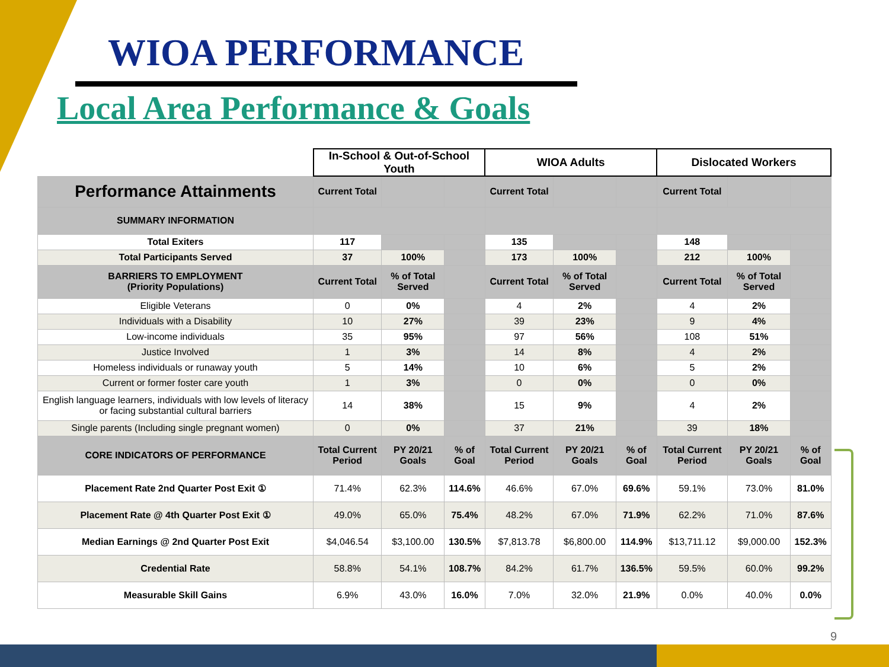WIOA PERFORMANCE
Local Area Performance & Goals
| | In-School & Out-of-School Youth | | | WIOA Adults | | | Dislocated Workers | | |
| Performance Attainments | Current Total | | | Current Total | | | Current Total | | |
| SUMMARY INFORMATION | | | | | | | | | |
| Total Exiters | 117 | | | 135 | | | 148 | | |
| Total Participants Served | 37 | 100% | | 173 | 100% | | 212 | 100% | |
| BARRIERS TO EMPLOYMENT (Priority Populations) | Current Total | % of Total Served | | Current Total | % of Total Served | | Current Total | % of Total Served | |
| Eligible Veterans | 0 | 0% | | 4 | 2% | | 4 | 2% | |
| Individuals with a Disability | 10 | 27% | | 39 | 23% | | 9 | 4% | |
| Low-income individuals | 35 | 95% | | 97 | 56% | | 108 | 51% | |
| Justice Involved | 1 | 3% | | 14 | 8% | | 4 | 2% | |
| Homeless individuals or runaway youth | 5 | 14% | | 10 | 6% | | 5 | 2% | |
| Current or former foster care youth | 1 | 3% | | 0 | 0% | | 0 | 0% | |
| English language learners, individuals with low levels of literacy or facing substantial cultural barriers | 14 | 38% | | 15 | 9% | | 4 | 2% | |
| Single parents (Including single pregnant women) | 0 | 0% | | 37 | 21% | | 39 | 18% | |
| CORE INDICATORS OF PERFORMANCE | Total Current Period | PY 20/21 Goals | % of Goal | Total Current Period | PY 20/21 Goals | % of Goal | Total Current Period | PY 20/21 Goals | % of Goal |
| Placement Rate 2nd Quarter Post Exit ① | 71.4% | 62.3% | 114.6% | 46.6% | 67.0% | 69.6% | 59.1% | 73.0% | 81.0% |
| Placement Rate @ 4th Quarter Post Exit ① | 49.0% | 65.0% | 75.4% | 48.2% | 67.0% | 71.9% | 62.2% | 71.0% | 87.6% |
| Median Earnings @ 2nd Quarter Post Exit | $4,046.54 | $3,100.00 | 130.5% | $7,813.78 | $6,800.00 | 114.9% | $13,711.12 | $9,000.00 | 152.3% |
| Credential Rate | 58.8% | 54.1% | 108.7% | 84.2% | 61.7% | 136.5% | 59.5% | 60.0% | 99.2% |
| Measurable Skill Gains | 6.9% | 43.0% | 16.0% | 7.0% | 32.0% | 21.9% | 0.0% | 40.0% | 0.0% |
9